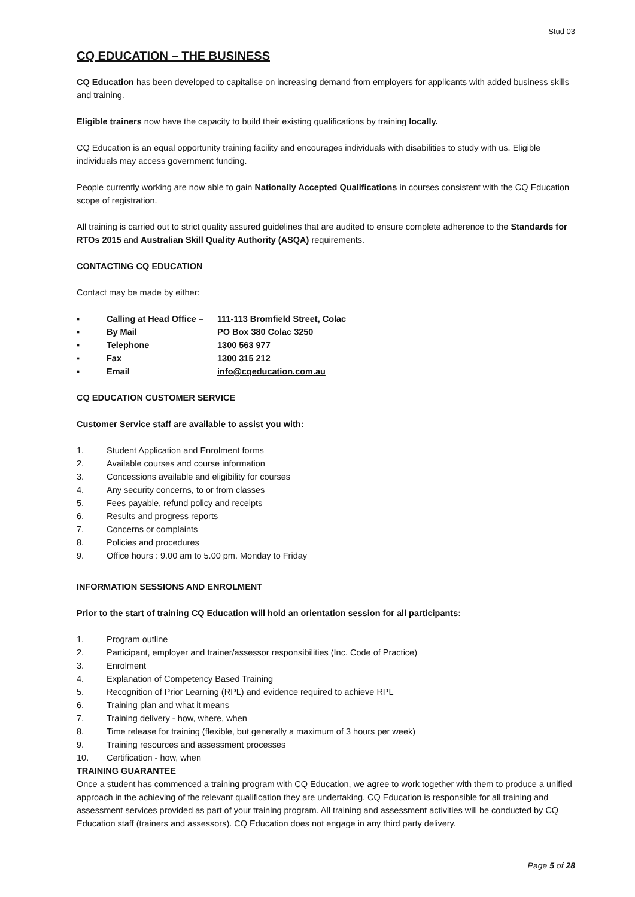Stud 03
CQ EDUCATION – THE BUSINESS
CQ Education has been developed to capitalise on increasing demand from employers for applicants with added business skills and training.
Eligible trainers now have the capacity to build their existing qualifications by training locally.
CQ Education is an equal opportunity training facility and encourages individuals with disabilities to study with us. Eligible individuals may access government funding.
People currently working are now able to gain Nationally Accepted Qualifications in courses consistent with the CQ Education scope of registration.
All training is carried out to strict quality assured guidelines that are audited to ensure complete adherence to the Standards for RTOs 2015 and Australian Skill Quality Authority (ASQA) requirements.
CONTACTING CQ EDUCATION
Contact may be made by either:
▪ Calling at Head Office – 111-113 Bromfield Street, Colac
▪ By Mail PO Box 380 Colac 3250
▪ Telephone 1300 563 977
▪ Fax 1300 315 212
▪ Email info@cqeducation.com.au
CQ EDUCATION CUSTOMER SERVICE
Customer Service staff are available to assist you with:
1. Student Application and Enrolment forms
2. Available courses and course information
3. Concessions available and eligibility for courses
4. Any security concerns, to or from classes
5. Fees payable, refund policy and receipts
6. Results and progress reports
7. Concerns or complaints
8. Policies and procedures
9. Office hours : 9.00 am to 5.00 pm. Monday to Friday
INFORMATION SESSIONS AND ENROLMENT
Prior to the start of training CQ Education will hold an orientation session for all participants:
1. Program outline
2. Participant, employer and trainer/assessor responsibilities (Inc. Code of Practice)
3. Enrolment
4. Explanation of Competency Based Training
5. Recognition of Prior Learning (RPL) and evidence required to achieve RPL
6. Training plan and what it means
7. Training delivery - how, where, when
8. Time release for training (flexible, but generally a maximum of 3 hours per week)
9. Training resources and assessment processes
10. Certification - how, when
TRAINING GUARANTEE
Once a student has commenced a training program with CQ Education, we agree to work together with them to produce a unified approach in the achieving of the relevant qualification they are undertaking. CQ Education is responsible for all training and assessment services provided as part of your training program. All training and assessment activities will be conducted by CQ Education staff (trainers and assessors). CQ Education does not engage in any third party delivery.
Page 5 of 28